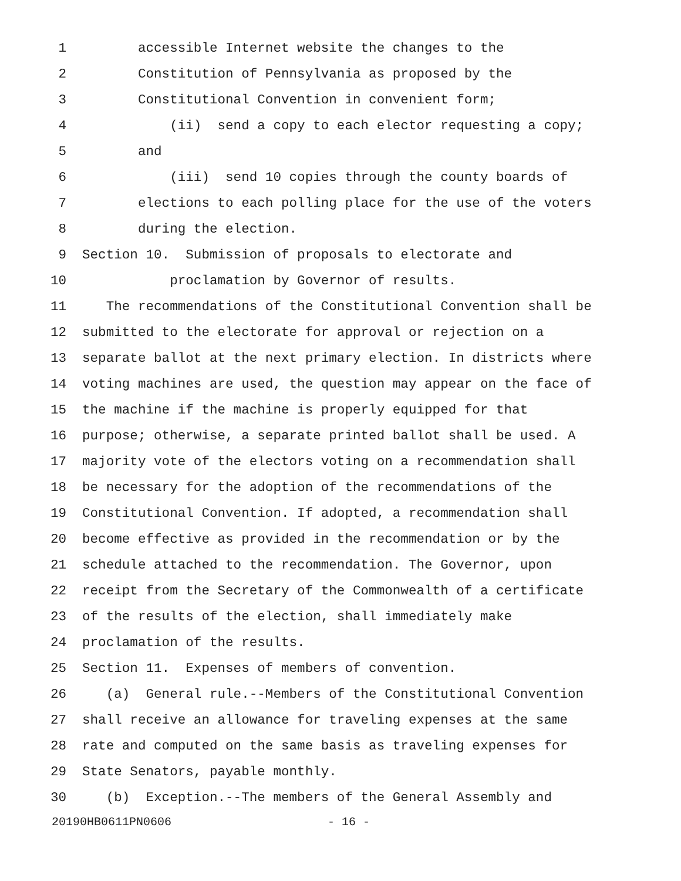1 accessible Internet website the changes to the
2 Constitution of Pennsylvania as proposed by the
3 Constitutional Convention in convenient form;
4 (ii) send a copy to each elector requesting a copy;
5 and
6 (iii) send 10 copies through the county boards of
7 elections to each polling place for the use of the voters
8 during the election.
9 Section 10. Submission of proposals to electorate and
10 proclamation by Governor of results.
11 The recommendations of the Constitutional Convention shall be
12 submitted to the electorate for approval or rejection on a
13 separate ballot at the next primary election. In districts where
14 voting machines are used, the question may appear on the face of
15 the machine if the machine is properly equipped for that
16 purpose; otherwise, a separate printed ballot shall be used. A
17 majority vote of the electors voting on a recommendation shall
18 be necessary for the adoption of the recommendations of the
19 Constitutional Convention. If adopted, a recommendation shall
20 become effective as provided in the recommendation or by the
21 schedule attached to the recommendation. The Governor, upon
22 receipt from the Secretary of the Commonwealth of a certificate
23 of the results of the election, shall immediately make
24 proclamation of the results.
25 Section 11. Expenses of members of convention.
26 (a) General rule.--Members of the Constitutional Convention
27 shall receive an allowance for traveling expenses at the same
28 rate and computed on the same basis as traveling expenses for
29 State Senators, payable monthly.
30 (b) Exception.--The members of the General Assembly and
20190HB0611PN0606 - 16 -